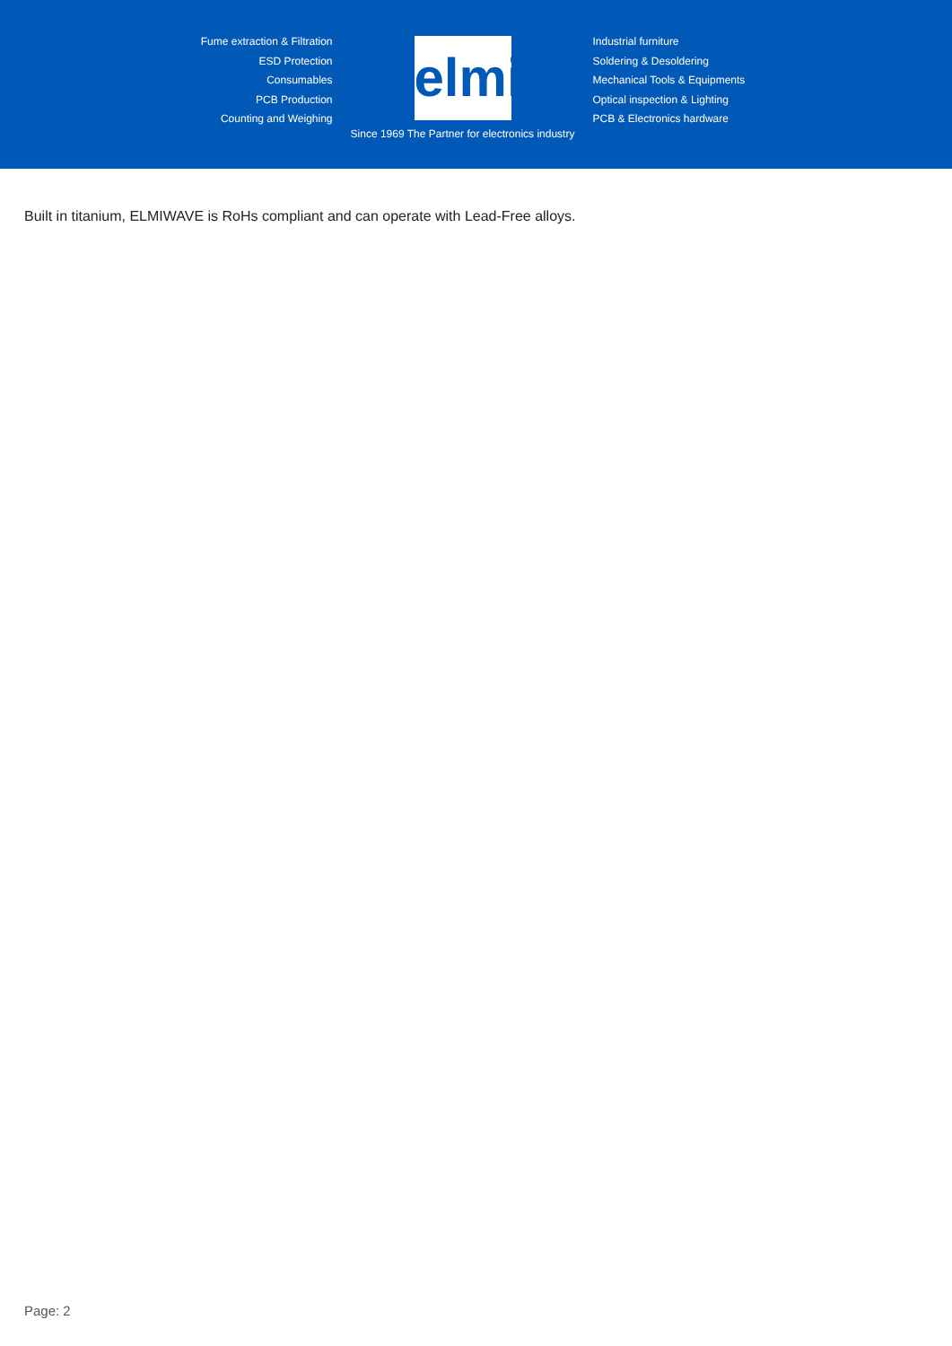Fume extraction & Filtration
ESD Protection
Consumables
PCB Production
Counting and Weighing
elmi
Since 1969 The Partner for electronics industry
Industrial furniture
Soldering & Desoldering
Mechanical Tools & Equipments
Optical inspection & Lighting
PCB & Electronics hardware
Built in titanium, ELMIWAVE is RoHs compliant and can operate with Lead-Free alloys.
Page: 2